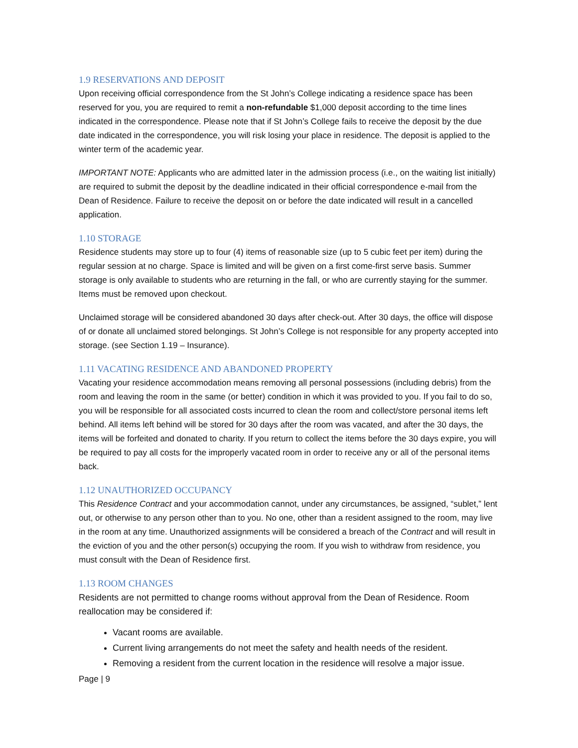1.9 RESERVATIONS AND DEPOSIT
Upon receiving official correspondence from the St John’s College indicating a residence space has been reserved for you, you are required to remit a non-refundable $1,000 deposit according to the time lines indicated in the correspondence. Please note that if St John’s College fails to receive the deposit by the due date indicated in the correspondence, you will risk losing your place in residence. The deposit is applied to the winter term of the academic year.
IMPORTANT NOTE: Applicants who are admitted later in the admission process (i.e., on the waiting list initially) are required to submit the deposit by the deadline indicated in their official correspondence e-mail from the Dean of Residence. Failure to receive the deposit on or before the date indicated will result in a cancelled application.
1.10 STORAGE
Residence students may store up to four (4) items of reasonable size (up to 5 cubic feet per item) during the regular session at no charge. Space is limited and will be given on a first come-first serve basis. Summer storage is only available to students who are returning in the fall, or who are currently staying for the summer. Items must be removed upon checkout.
Unclaimed storage will be considered abandoned 30 days after check-out. After 30 days, the office will dispose of or donate all unclaimed stored belongings. St John’s College is not responsible for any property accepted into storage. (see Section 1.19 – Insurance).
1.11 VACATING RESIDENCE AND ABANDONED PROPERTY
Vacating your residence accommodation means removing all personal possessions (including debris) from the room and leaving the room in the same (or better) condition in which it was provided to you. If you fail to do so, you will be responsible for all associated costs incurred to clean the room and collect/store personal items left behind. All items left behind will be stored for 30 days after the room was vacated, and after the 30 days, the items will be forfeited and donated to charity. If you return to collect the items before the 30 days expire, you will be required to pay all costs for the improperly vacated room in order to receive any or all of the personal items back.
1.12 UNAUTHORIZED OCCUPANCY
This Residence Contract and your accommodation cannot, under any circumstances, be assigned, “sublet,” lent out, or otherwise to any person other than to you. No one, other than a resident assigned to the room, may live in the room at any time. Unauthorized assignments will be considered a breach of the Contract and will result in the eviction of you and the other person(s) occupying the room. If you wish to withdraw from residence, you must consult with the Dean of Residence first.
1.13 ROOM CHANGES
Residents are not permitted to change rooms without approval from the Dean of Residence. Room reallocation may be considered if:
Vacant rooms are available.
Current living arrangements do not meet the safety and health needs of the resident.
Removing a resident from the current location in the residence will resolve a major issue.
Page | 9